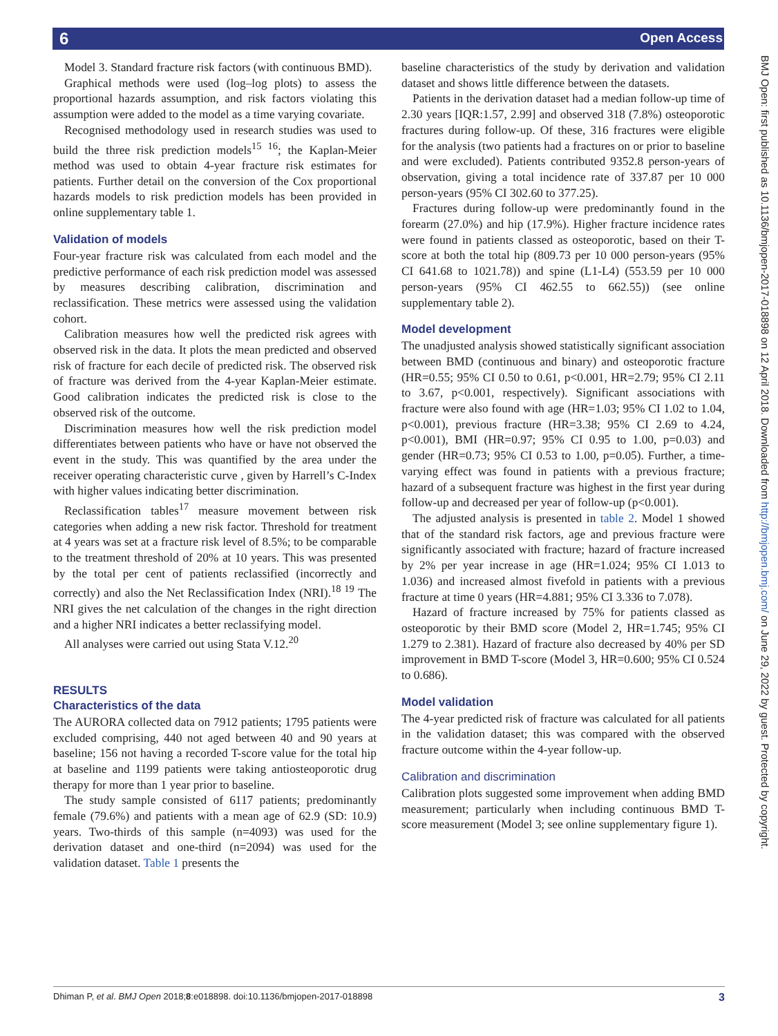6 Open Access
BMJ Open: first published as 10.1136/bmjopen-2017-018898 on 12 April 2018. Downloaded from http://bmjopen.bmj.com/ on June 29, 2022 by guest. Protected by copyright.
Model 3. Standard fracture risk factors (with continuous BMD).
Graphical methods were used (log–log plots) to assess the proportional hazards assumption, and risk factors violating this assumption were added to the model as a time varying covariate.
Recognised methodology used in research studies was used to build the three risk prediction models<sup>15 16</sup>; the Kaplan-Meier method was used to obtain 4-year fracture risk estimates for patients. Further detail on the conversion of the Cox proportional hazards models to risk prediction models has been provided in online supplementary table 1.
Validation of models
Four-year fracture risk was calculated from each model and the predictive performance of each risk prediction model was assessed by measures describing calibration, discrimination and reclassification. These metrics were assessed using the validation cohort.
Calibration measures how well the predicted risk agrees with observed risk in the data. It plots the mean predicted and observed risk of fracture for each decile of predicted risk. The observed risk of fracture was derived from the 4-year Kaplan-Meier estimate. Good calibration indicates the predicted risk is close to the observed risk of the outcome.
Discrimination measures how well the risk prediction model differentiates between patients who have or have not observed the event in the study. This was quantified by the area under the receiver operating characteristic curve , given by Harrell’s C-Index with higher values indicating better discrimination.
Reclassification tables<sup>17</sup> measure movement between risk categories when adding a new risk factor. Threshold for treatment at 4 years was set at a fracture risk level of 8.5%; to be comparable to the treatment threshold of 20% at 10 years. This was presented by the total per cent of patients reclassified (incorrectly and correctly) and also the Net Reclassification Index (NRI).<sup>18 19</sup> The NRI gives the net calculation of the changes in the right direction and a higher NRI indicates a better reclassifying model.
All analyses were carried out using Stata V.12.<sup>20</sup>
RESULTS
Characteristics of the data
The AURORA collected data on 7912 patients; 1795 patients were excluded comprising, 440 not aged between 40 and 90 years at baseline; 156 not having a recorded T-score value for the total hip at baseline and 1199 patients were taking antiosteoporotic drug therapy for more than 1 year prior to baseline.
The study sample consisted of 6117 patients; predominantly female (79.6%) and patients with a mean age of 62.9 (SD: 10.9) years. Two-thirds of this sample (n=4093) was used for the derivation dataset and one-third (n=2094) was used for the validation dataset. Table 1 presents the
baseline characteristics of the study by derivation and validation dataset and shows little difference between the datasets.
Patients in the derivation dataset had a median follow-up time of 2.30 years [IQR:1.57, 2.99] and observed 318 (7.8%) osteoporotic fractures during follow-up. Of these, 316 fractures were eligible for the analysis (two patients had a fractures on or prior to baseline and were excluded). Patients contributed 9352.8 person-years of observation, giving a total incidence rate of 337.87 per 10 000 person-years (95% CI 302.60 to 377.25).
Fractures during follow-up were predominantly found in the forearm (27.0%) and hip (17.9%). Higher fracture incidence rates were found in patients classed as osteoporotic, based on their T-score at both the total hip (809.73 per 10 000 person-years (95% CI 641.68 to 1021.78)) and spine (L1-L4) (553.59 per 10 000 person-years (95% CI 462.55 to 662.55)) (see online supplementary table 2).
Model development
The unadjusted analysis showed statistically significant association between BMD (continuous and binary) and osteoporotic fracture (HR=0.55; 95% CI 0.50 to 0.61, p<0.001, HR=2.79; 95% CI 2.11 to 3.67, p<0.001, respectively). Significant associations with fracture were also found with age (HR=1.03; 95% CI 1.02 to 1.04, p<0.001), previous fracture (HR=3.38; 95% CI 2.69 to 4.24, p<0.001), BMI (HR=0.97; 95% CI 0.95 to 1.00, p=0.03) and gender (HR=0.73; 95% CI 0.53 to 1.00, p=0.05). Further, a time-varying effect was found in patients with a previous fracture; hazard of a subsequent fracture was highest in the first year during follow-up and decreased per year of follow-up (p<0.001).
The adjusted analysis is presented in table 2. Model 1 showed that of the standard risk factors, age and previous fracture were significantly associated with fracture; hazard of fracture increased by 2% per year increase in age (HR=1.024; 95% CI 1.013 to 1.036) and increased almost fivefold in patients with a previous fracture at time 0 years (HR=4.881; 95% CI 3.336 to 7.078).
Hazard of fracture increased by 75% for patients classed as osteoporotic by their BMD score (Model 2, HR=1.745; 95% CI 1.279 to 2.381). Hazard of fracture also decreased by 40% per SD improvement in BMD T-score (Model 3, HR=0.600; 95% CI 0.524 to 0.686).
Model validation
The 4-year predicted risk of fracture was calculated for all patients in the validation dataset; this was compared with the observed fracture outcome within the 4-year follow-up.
Calibration and discrimination
Calibration plots suggested some improvement when adding BMD measurement; particularly when including continuous BMD T-score measurement (Model 3; see online supplementary figure 1).
Dhiman P, et al. BMJ Open 2018;8:e018898. doi:10.1136/bmjopen-2017-018898 3